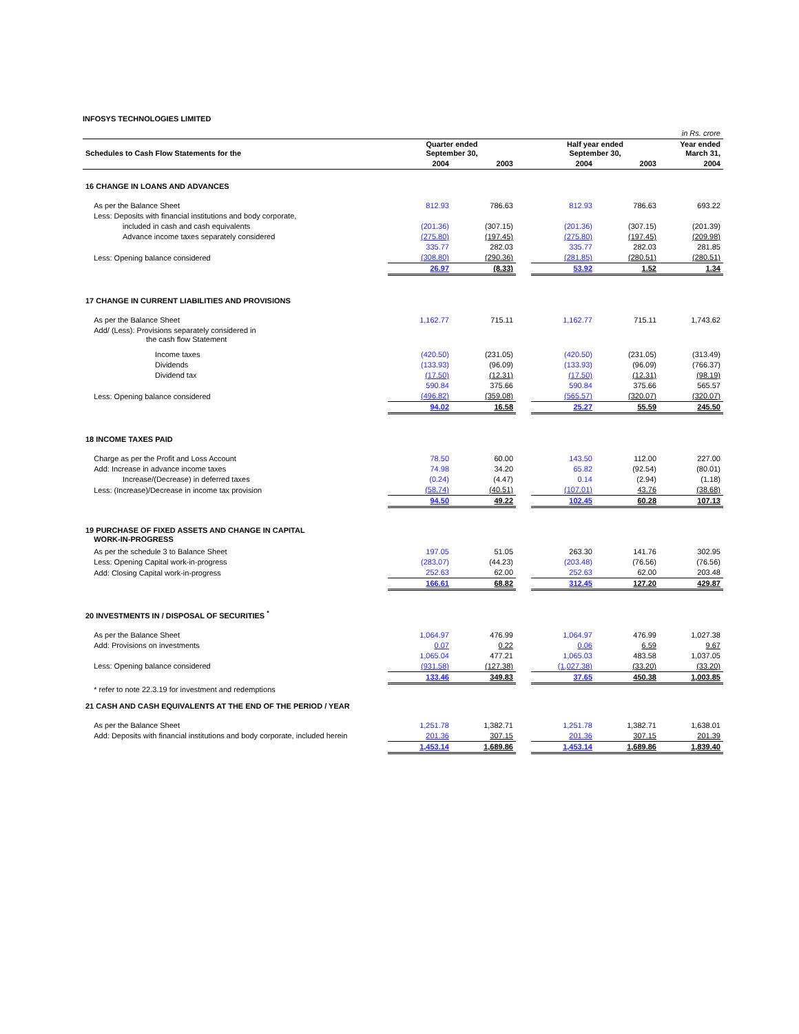INFOSYS TECHNOLOGIES LIMITED
| | | | | | | in Rs. crore |
| Schedules to Cash Flow Statements for the | Quarter ended September 30, | | | Half year ended September 30, | | Year ended March 31, |
| | 2004 | 2003 | | 2004 | 2003 | 2004 |
| 16 CHANGE IN LOANS AND ADVANCES | | | | | | |
| As per the Balance Sheet | 812.93 | 786.63 | | 812.93 | 786.63 | 693.22 |
| Less: Deposits with financial institutions and body corporate, | | | | | | |
| included in cash and cash equivalents | (201.36) | (307.15) | | (201.36) | (307.15) | (201.39) |
| Advance income taxes separately considered | (275.80) | (197.45) | | (275.80) | (197.45) | (209.98) |
| | 335.77 | 282.03 | | 335.77 | 282.03 | 281.85 |
| Less: Opening balance considered | (308.80) | (290.36) | | (281.85) | (280.51) | (280.51) |
| | 26.97 | (8.33) | | 53.92 | 1.52 | 1.34 |
| 17 CHANGE IN CURRENT LIABILITIES AND PROVISIONS | | | | | | |
| As per the Balance Sheet | 1,162.77 | 715.11 | | 1,162.77 | 715.11 | 1,743.62 |
| Add/ (Less): Provisions separately considered in the cash flow Statement | | | | | | |
| Income taxes | (420.50) | (231.05) | | (420.50) | (231.05) | (313.49) |
| Dividends | (133.93) | (96.09) | | (133.93) | (96.09) | (766.37) |
| Dividend tax | (17.50) | (12.31) | | (17.50) | (12.31) | (98.19) |
| | 590.84 | 375.66 | | 590.84 | 375.66 | 565.57 |
| Less: Opening balance considered | (496.82) | (359.08) | | (565.57) | (320.07) | (320.07) |
| | 94.02 | 16.58 | | 25.27 | 55.59 | 245.50 |
| 18 INCOME TAXES PAID | | | | | | |
| Charge as per the Profit and Loss Account | 78.50 | 60.00 | | 143.50 | 112.00 | 227.00 |
| Add: Increase in advance income taxes | 74.98 | 34.20 | | 65.82 | (92.54) | (80.01) |
| Increase/(Decrease) in deferred taxes | (0.24) | (4.47) | | 0.14 | (2.94) | (1.18) |
| Less: (Increase)/Decrease in income tax provision | (58.74) | (40.51) | | (107.01) | 43.76 | (38.68) |
| | 94.50 | 49.22 | | 102.45 | 60.28 | 107.13 |
| 19 PURCHASE OF FIXED ASSETS AND CHANGE IN CAPITAL WORK-IN-PROGRESS | | | | | | |
| As per the schedule 3 to Balance Sheet | 197.05 | 51.05 | | 263.30 | 141.76 | 302.95 |
| Less: Opening Capital work-in-progress | (283.07) | (44.23) | | (203.48) | (76.56) | (76.56) |
| Add: Closing Capital work-in-progress | 252.63 | 62.00 | | 252.63 | 62.00 | 203.48 |
| | 166.61 | 68.82 | | 312.45 | 127.20 | 429.87 |
| 20 INVESTMENTS IN / DISPOSAL OF SECURITIES <sup>*</sup> | | | | | | |
| As per the Balance Sheet | 1,064.97 | 476.99 | | 1,064.97 | 476.99 | 1,027.38 |
| Add: Provisions on investments | 0.07 | 0.22 | | 0.06 | 6.59 | 9.67 |
| | 1,065.04 | 477.21 | | 1,065.03 | 483.58 | 1,037.05 |
| Less: Opening balance considered | (931.58) | (127.38) | | (1,027.38) | (33.20) | (33.20) |
| | 133.46 | 349.83 | | 37.65 | 450.38 | 1,003.85 |
| * refer to note 22.3.19 for investment and redemptions | | | | | | |
| 21 CASH AND CASH EQUIVALENTS AT THE END OF THE PERIOD / YEAR | | | | | | |
| As per the Balance Sheet | 1,251.78 | 1,382.71 | | 1,251.78 | 1,382.71 | 1,638.01 |
| Add: Deposits with financial institutions and body corporate, included herein | 201.36 | 307.15 | | 201.36 | 307.15 | 201.39 |
| | 1,453.14 | 1,689.86 | | 1,453.14 | 1,689.86 | 1,839.40 |